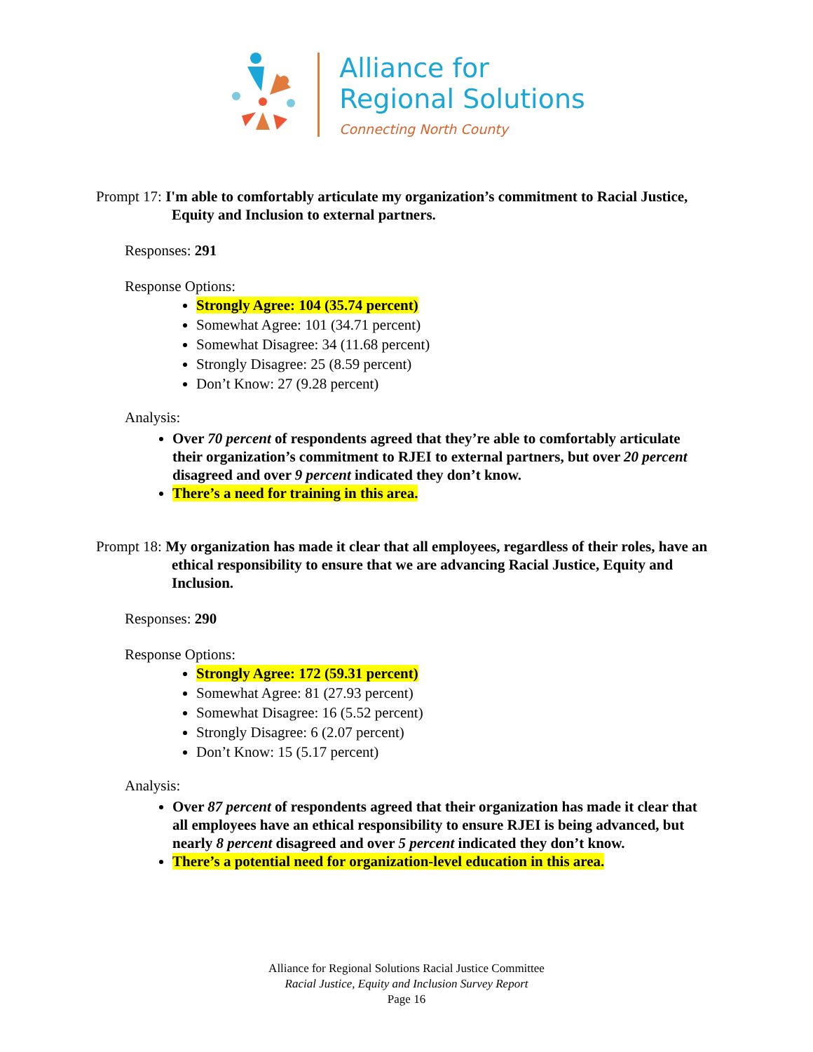Alliance for
Regional Solutions
Connecting North County
Prompt 17: I'm able to comfortably articulate my organization’s commitment to Racial Justice, Equity and Inclusion to external partners.
Responses: 291
Response Options:
Strongly Agree: 104 (35.74 percent)
Somewhat Agree: 101 (34.71 percent)
Somewhat Disagree: 34 (11.68 percent)
Strongly Disagree: 25 (8.59 percent)
Don’t Know: 27 (9.28 percent)
Analysis:
Over 70 percent of respondents agreed that they’re able to comfortably articulate their organization’s commitment to RJEI to external partners, but over 20 percent disagreed and over 9 percent indicated they don’t know.
There’s a need for training in this area.
Prompt 18: My organization has made it clear that all employees, regardless of their roles, have an ethical responsibility to ensure that we are advancing Racial Justice, Equity and Inclusion.
Responses: 290
Response Options:
Strongly Agree: 172 (59.31 percent)
Somewhat Agree: 81 (27.93 percent)
Somewhat Disagree: 16 (5.52 percent)
Strongly Disagree: 6 (2.07 percent)
Don’t Know: 15 (5.17 percent)
Analysis:
Over 87 percent of respondents agreed that their organization has made it clear that all employees have an ethical responsibility to ensure RJEI is being advanced, but nearly 8 percent disagreed and over 5 percent indicated they don’t know.
There’s a potential need for organization-level education in this area.
Alliance for Regional Solutions Racial Justice Committee
Racial Justice, Equity and Inclusion Survey Report
Page 16